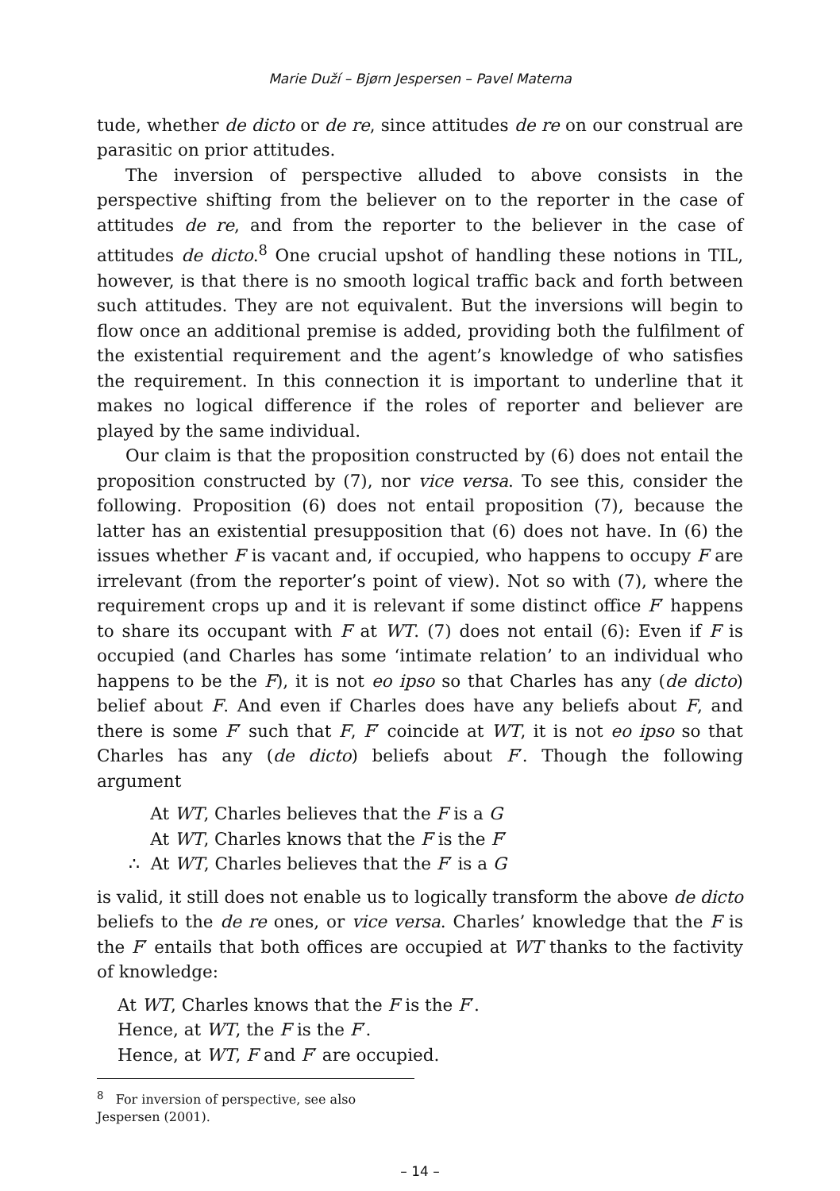Marie Duží – Bjørn Jespersen – Pavel Materna
tude, whether de dicto or de re, since attitudes de re on our construal are parasitic on prior attitudes.
The inversion of perspective alluded to above consists in the perspective shifting from the believer on to the reporter in the case of attitudes de re, and from the reporter to the believer in the case of attitudes de dicto.<sup>8</sup> One crucial upshot of handling these notions in TIL, however, is that there is no smooth logical traffic back and forth between such attitudes. They are not equivalent. But the inversions will begin to flow once an additional premise is added, providing both the fulfilment of the existential requirement and the agent’s knowledge of who satisfies the requirement. In this connection it is important to underline that it makes no logical difference if the roles of reporter and believer are played by the same individual.
Our claim is that the proposition constructed by (6) does not entail the proposition constructed by (7), nor vice versa. To see this, consider the following. Proposition (6) does not entail proposition (7), because the latter has an existential presupposition that (6) does not have. In (6) the issues whether F is vacant and, if occupied, who happens to occupy F are irrelevant (from the reporter’s point of view). Not so with (7), where the requirement crops up and it is relevant if some distinct office F′ happens to share its occupant with F at WT. (7) does not entail (6): Even if F is occupied (and Charles has some ‘intimate relation’ to an individual who happens to be the F), it is not eo ipso so that Charles has any (de dicto) belief about F. And even if Charles does have any beliefs about F, and there is some F′ such that F, F′ coincide at WT, it is not eo ipso so that Charles has any (de dicto) beliefs about F′. Though the following argument
At WT, Charles believes that the F is a G
At WT, Charles knows that the F is the F′
∴ At WT, Charles believes that the F′ is a G
is valid, it still does not enable us to logically transform the above de dicto beliefs to the de re ones, or vice versa. Charles’ knowledge that the F is the F′ entails that both offices are occupied at WT thanks to the factivity of knowledge:
At WT, Charles knows that the F is the F′.
Hence, at WT, the F is the F′.
Hence, at WT, F and F′ are occupied.
<sup>8</sup> For inversion of perspective, see also Jespersen (2001).
– 14 –